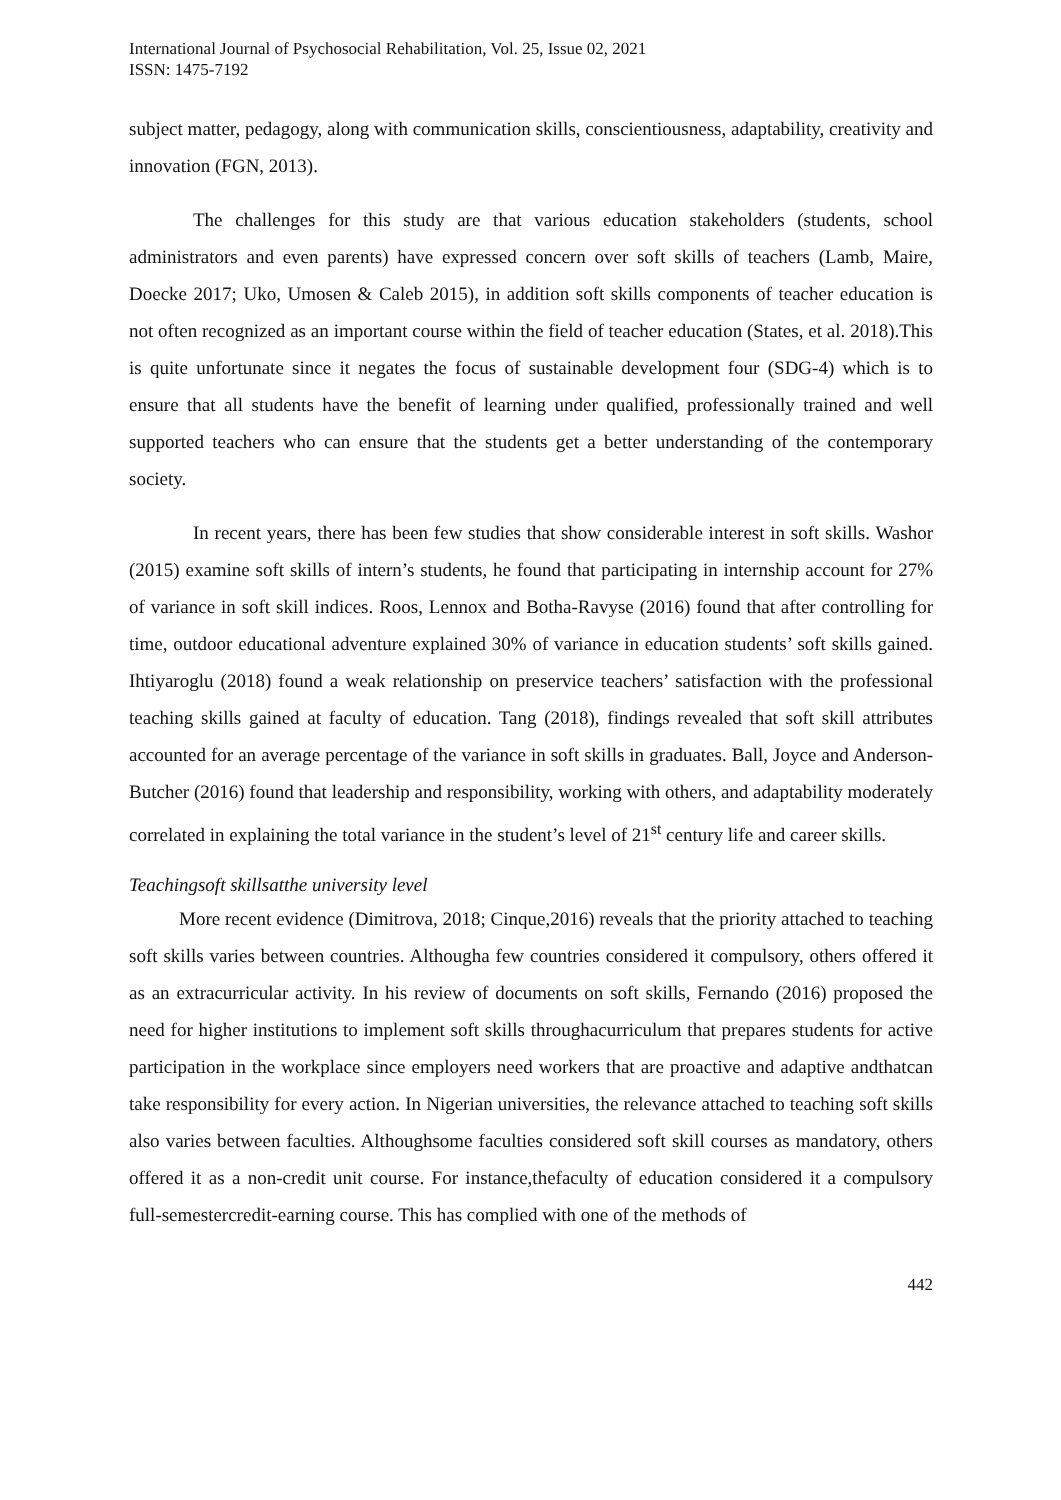International Journal of Psychosocial Rehabilitation, Vol. 25, Issue 02, 2021
ISSN: 1475-7192
subject matter, pedagogy, along with communication skills, conscientiousness, adaptability, creativity and innovation (FGN, 2013).
The challenges for this study are that various education stakeholders (students, school administrators and even parents) have expressed concern over soft skills of teachers (Lamb, Maire, Doecke 2017; Uko, Umosen & Caleb 2015), in addition soft skills components of teacher education is not often recognized as an important course within the field of teacher education (States, et al. 2018).This is quite unfortunate since it negates the focus of sustainable development four (SDG-4) which is to ensure that all students have the benefit of learning under qualified, professionally trained and well supported teachers who can ensure that the students get a better understanding of the contemporary society.
In recent years, there has been few studies that show considerable interest in soft skills. Washor (2015) examine soft skills of intern’s students, he found that participating in internship account for 27% of variance in soft skill indices. Roos, Lennox and Botha-Ravyse (2016) found that after controlling for time, outdoor educational adventure explained 30% of variance in education students’ soft skills gained. Ihtiyaroglu (2018) found a weak relationship on preservice teachers’ satisfaction with the professional teaching skills gained at faculty of education. Tang (2018), findings revealed that soft skill attributes accounted for an average percentage of the variance in soft skills in graduates. Ball, Joyce and Anderson-Butcher (2016) found that leadership and responsibility, working with others, and adaptability moderately correlated in explaining the total variance in the student’s level of 21<sup>st</sup> century life and career skills.
Teachingsoft skillsatthe university level
More recent evidence (Dimitrova, 2018; Cinque,2016) reveals that the priority attached to teaching soft skills varies between countries. Althougha few countries considered it compulsory, others offered it as an extracurricular activity. In his review of documents on soft skills, Fernando (2016) proposed the need for higher institutions to implement soft skills throughacurriculum that prepares students for active participation in the workplace since employers need workers that are proactive and adaptive andthatcan take responsibility for every action. In Nigerian universities, the relevance attached to teaching soft skills also varies between faculties. Althoughsome faculties considered soft skill courses as mandatory, others offered it as a non-credit unit course. For instance,thefaculty of education considered it a compulsory full-semestercredit-earning course. This has complied with one of the methods of
442